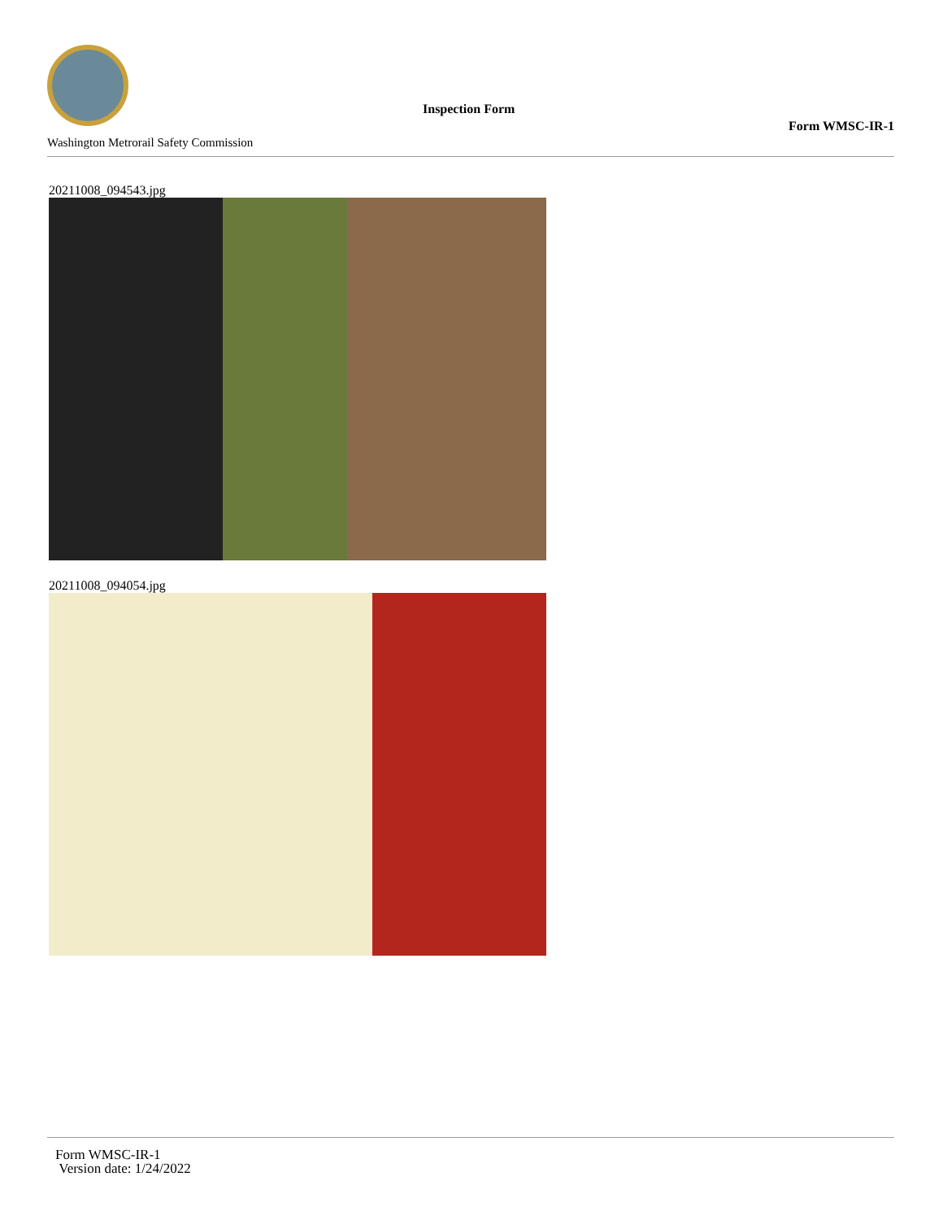Washington Metrorail Safety Commission
Inspection Form
Form WMSC-IR-1
20211008_094543.jpg
20211008_094054.jpg
Form WMSC-IR-1
Version date: 1/24/2022